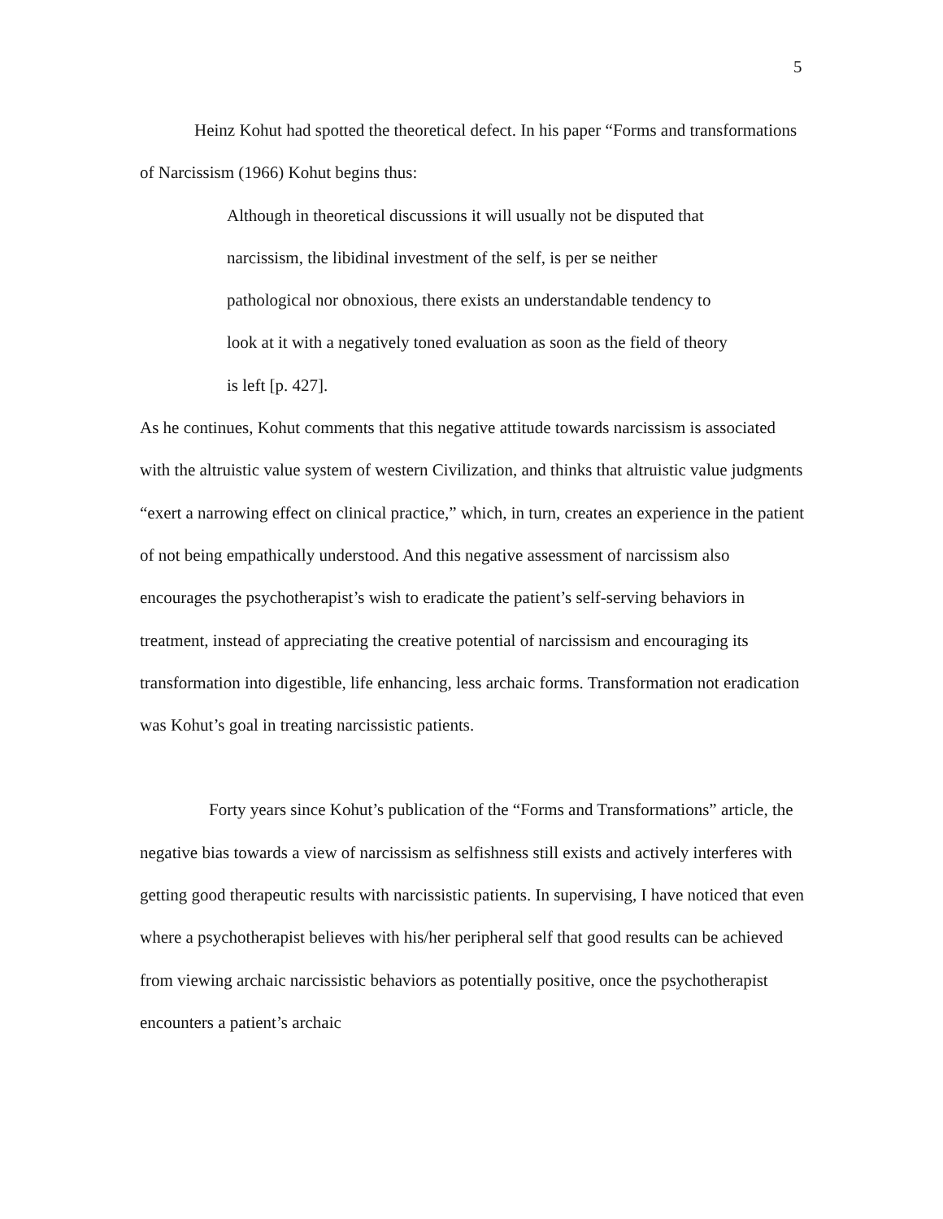5
Heinz Kohut had spotted the theoretical defect. In his paper “Forms and transformations of Narcissism (1966) Kohut begins thus:
Although in theoretical discussions it will usually not be disputed that narcissism, the libidinal investment of the self, is per se neither pathological nor obnoxious, there exists an understandable tendency to look at it with a negatively toned evaluation as soon as the field of theory is left [p. 427].
As he continues, Kohut comments that this negative attitude towards narcissism is associated with the altruistic value system of western Civilization, and thinks that altruistic value judgments “exert a narrowing effect on clinical practice,” which, in turn, creates an experience in the patient of not being empathically understood. And this negative assessment of narcissism also encourages the psychotherapist’s wish to eradicate the patient’s self-serving behaviors in treatment, instead of appreciating the creative potential of narcissism and encouraging its transformation into digestible, life enhancing, less archaic forms. Transformation not eradication was Kohut’s goal in treating narcissistic patients.
Forty years since Kohut’s publication of the “Forms and Transformations” article, the negative bias towards a view of narcissism as selfishness still exists and actively interferes with getting good therapeutic results with narcissistic patients. In supervising, I have noticed that even where a psychotherapist believes with his/her peripheral self that good results can be achieved from viewing archaic narcissistic behaviors as potentially positive, once the psychotherapist encounters a patient’s archaic